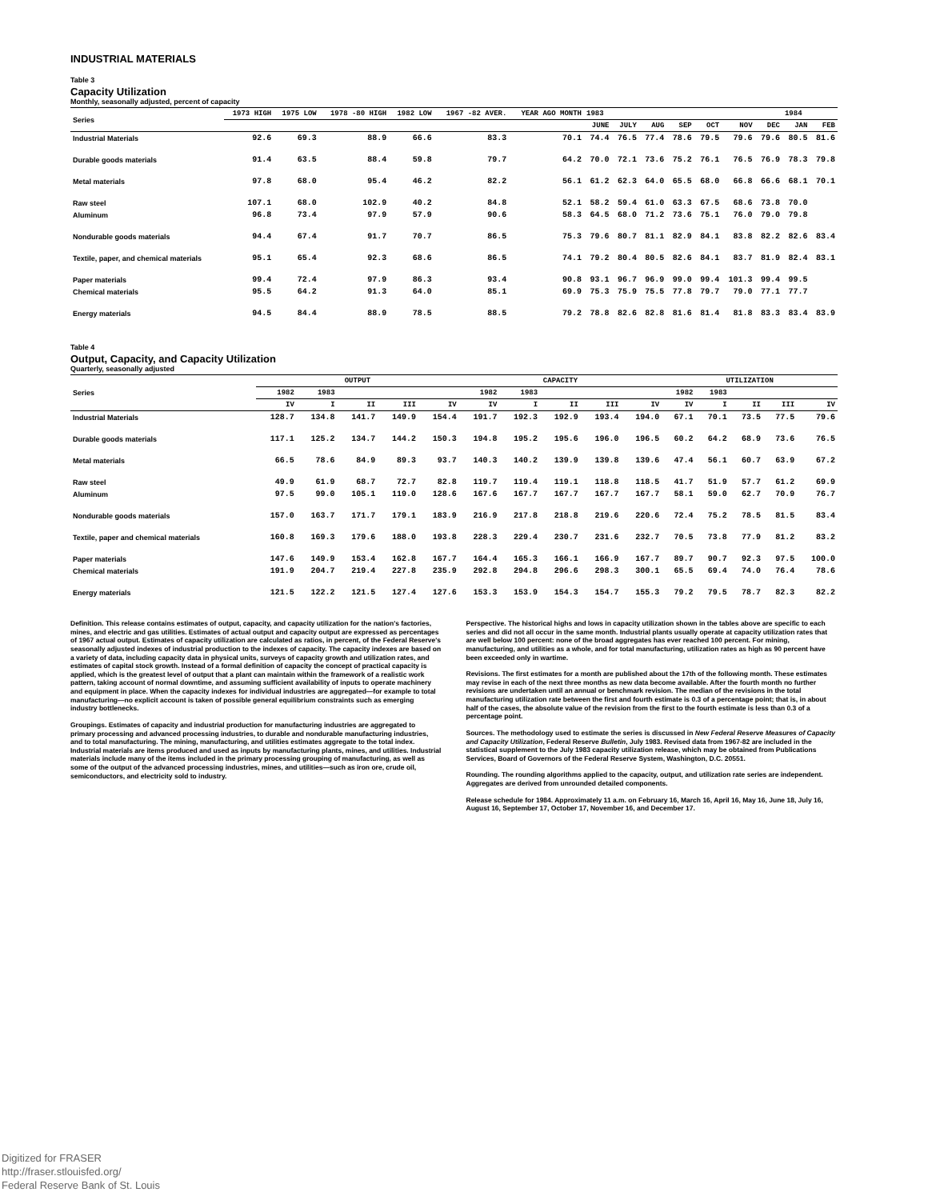INDUSTRIAL MATERIALS
Table 3
Capacity Utilization
Monthly, seasonally adjusted, percent of capacity
| Series | 1973 HIGH | 1975 LOW | 1978 -80 HIGH | 1982 LOW | 1967 -82 AVER. | YEAR AGO MONTH | 1983 | | | | | | | 1984 | |
| --- | --- | --- | --- | --- | --- | --- | --- | --- | --- | --- | --- | --- | --- | --- | --- |
| | | | | | | | JUNE | JULY | AUG | SEP | OCT | NOV | DEC | JAN | FEB |
| Industrial Materials | 92.6 | 69.3 | 88.9 | 66.6 | 83.3 | 70.1 | 74.4 | 76.5 | 77.4 | 78.6 | 79.5 | 79.6 | 79.6 | 80.5 | 81.6 |
| Durable goods materials | 91.4 | 63.5 | 88.4 | 59.8 | 79.7 | 64.2 | 70.0 | 72.1 | 73.6 | 75.2 | 76.1 | 76.5 | 76.9 | 78.3 | 79.8 |
| Metal materials | 97.8 | 68.0 | 95.4 | 46.2 | 82.2 | 56.1 | 61.2 | 62.3 | 64.0 | 65.5 | 68.0 | 66.8 | 66.6 | 68.1 | 70.1 |
| Raw steel | 107.1 | 68.0 | 102.9 | 40.2 | 84.8 | 52.1 | 58.2 | 59.4 | 61.0 | 63.3 | 67.5 | 68.6 | 73.8 | 70.0 | |
| Aluminum | 96.8 | 73.4 | 97.9 | 57.9 | 90.6 | 58.3 | 64.5 | 68.0 | 71.2 | 73.6 | 75.1 | 76.0 | 79.0 | 79.8 | |
| Nondurable goods materials | 94.4 | 67.4 | 91.7 | 70.7 | 86.5 | 75.3 | 79.6 | 80.7 | 81.1 | 82.9 | 84.1 | 83.8 | 82.2 | 82.6 | 83.4 |
| Textile, paper, and chemical materials | 95.1 | 65.4 | 92.3 | 68.6 | 86.5 | 74.1 | 79.2 | 80.4 | 80.5 | 82.6 | 84.1 | 83.7 | 81.9 | 82.4 | 83.1 |
| Paper materials | 99.4 | 72.4 | 97.9 | 86.3 | 93.4 | 90.8 | 93.1 | 96.7 | 96.9 | 99.0 | 99.4 | 101.3 | 99.4 | 99.5 | |
| Chemical materials | 95.5 | 64.2 | 91.3 | 64.0 | 85.1 | 69.9 | 75.3 | 75.9 | 75.5 | 77.8 | 79.7 | 79.0 | 77.1 | 77.7 | |
| Energy materials | 94.5 | 84.4 | 88.9 | 78.5 | 88.5 | 79.2 | 78.8 | 82.6 | 82.8 | 81.6 | 81.4 | 81.8 | 83.3 | 83.4 | 83.9 |
Table 4
Output, Capacity, and Capacity Utilization
Quarterly, seasonally adjusted
| Series | OUTPUT | | | | | CAPACITY | | | | | UTILIZATION | | | | |
| --- | --- | --- | --- | --- | --- | --- | --- | --- | --- | --- | --- | --- | --- | --- | --- |
| | 1982 | 1983 | | | | 1982 | 1983 | | | | 1982 | 1983 | | | |
| | IV | I | II | III | IV | IV | I | II | III | IV | IV | I | II | III | IV |
| Industrial Materials | 128.7 | 134.8 | 141.7 | 149.9 | 154.4 | 191.7 | 192.3 | 192.9 | 193.4 | 194.0 | 67.1 | 70.1 | 73.5 | 77.5 | 79.6 |
| Durable goods materials | 117.1 | 125.2 | 134.7 | 144.2 | 150.3 | 194.8 | 195.2 | 195.6 | 196.0 | 196.5 | 60.2 | 64.2 | 68.9 | 73.6 | 76.5 |
| Metal materials | 66.5 | 78.6 | 84.9 | 89.3 | 93.7 | 140.3 | 140.2 | 139.9 | 139.8 | 139.6 | 47.4 | 56.1 | 60.7 | 63.9 | 67.2 |
| Raw steel | 49.9 | 61.9 | 68.7 | 72.7 | 82.8 | 119.7 | 119.4 | 119.1 | 118.8 | 118.5 | 41.7 | 51.9 | 57.7 | 61.2 | 69.9 |
| Aluminum | 97.5 | 99.0 | 105.1 | 119.0 | 128.6 | 167.6 | 167.7 | 167.7 | 167.7 | 167.7 | 58.1 | 59.0 | 62.7 | 70.9 | 76.7 |
| Nondurable goods materials | 157.0 | 163.7 | 171.7 | 179.1 | 183.9 | 216.9 | 217.8 | 218.8 | 219.6 | 220.6 | 72.4 | 75.2 | 78.5 | 81.5 | 83.4 |
| Textile, paper and chemical materials | 160.8 | 169.3 | 179.6 | 188.0 | 193.8 | 228.3 | 229.4 | 230.7 | 231.6 | 232.7 | 70.5 | 73.8 | 77.9 | 81.2 | 83.2 |
| Paper materials | 147.6 | 149.9 | 153.4 | 162.8 | 167.7 | 164.4 | 165.3 | 166.1 | 166.9 | 167.7 | 89.7 | 90.7 | 92.3 | 97.5 | 100.0 |
| Chemical materials | 191.9 | 204.7 | 219.4 | 227.8 | 235.9 | 292.8 | 294.8 | 296.6 | 298.3 | 300.1 | 65.5 | 69.4 | 74.0 | 76.4 | 78.6 |
| Energy materials | 121.5 | 122.2 | 121.5 | 127.4 | 127.6 | 153.3 | 153.9 | 154.3 | 154.7 | 155.3 | 79.2 | 79.5 | 78.7 | 82.3 | 82.2 |
Definition. This release contains estimates of output, capacity, and capacity utilization for the nation's factories, mines, and electric and gas utilities. Estimates of actual output and capacity output are expressed as percentages of 1967 actual output. Estimates of capacity utilization are calculated as ratios, in percent, of the Federal Reserve's seasonally adjusted indexes of industrial production to the indexes of capacity. The capacity indexes are based on a variety of data, including capacity data in physical units, surveys of capacity growth and utilization rates, and estimates of capital stock growth. Instead of a formal definition of capacity the concept of practical capacity is applied, which is the greatest level of output that a plant can maintain within the framework of a realistic work pattern, taking account of normal downtime, and assuming sufficient availability of inputs to operate machinery and equipment in place. When the capacity indexes for individual industries are aggregated—for example to total manufacturing—no explicit account is taken of possible general equilibrium constraints such as emerging industry bottlenecks.
Groupings. Estimates of capacity and industrial production for manufacturing industries are aggregated to primary processing and advanced processing industries, to durable and nondurable manufacturing industries, and to total manufacturing. The mining, manufacturing, and utilities estimates aggregate to the total index. Industrial materials are items produced and used as inputs by manufacturing plants, mines, and utilities. Industrial materials include many of the items included in the primary processing grouping of manufacturing, as well as some of the output of the advanced processing industries, mines, and utilities—such as iron ore, crude oil, semiconductors, and electricity sold to industry.
Perspective. The historical highs and lows in capacity utilization shown in the tables above are specific to each series and did not all occur in the same month. Industrial plants usually operate at capacity utilization rates that are well below 100 percent: none of the broad aggregates has ever reached 100 percent. For mining, manufacturing, and utilities as a whole, and for total manufacturing, utilization rates as high as 90 percent have been exceeded only in wartime.
Revisions. The first estimates for a month are published about the 17th of the following month. These estimates may revise in each of the next three months as new data become available. After the fourth month no further revisions are undertaken until an annual or benchmark revision. The median of the revisions in the total manufacturing utilization rate between the first and fourth estimate is 0.3 of a percentage point; that is, in about half of the cases, the absolute value of the revision from the first to the fourth estimate is less than 0.3 of a percentage point.
Sources. The methodology used to estimate the series is discussed in New Federal Reserve Measures of Capacity and Capacity Utilization, Federal Reserve Bulletin, July 1983. Revised data from 1967-82 are included in the statistical supplement to the July 1983 capacity utilization release, which may be obtained from Publications Services, Board of Governors of the Federal Reserve System, Washington, D.C. 20551.
Rounding. The rounding algorithms applied to the capacity, output, and utilization rate series are independent. Aggregates are derived from unrounded detailed components.
Release schedule for 1984. Approximately 11 a.m. on February 16, March 16, April 16, May 16, June 18, July 16, August 16, September 17, October 17, November 16, and December 17.
Digitized for FRASER
http://fraser.stlouisfed.org/
Federal Reserve Bank of St. Louis